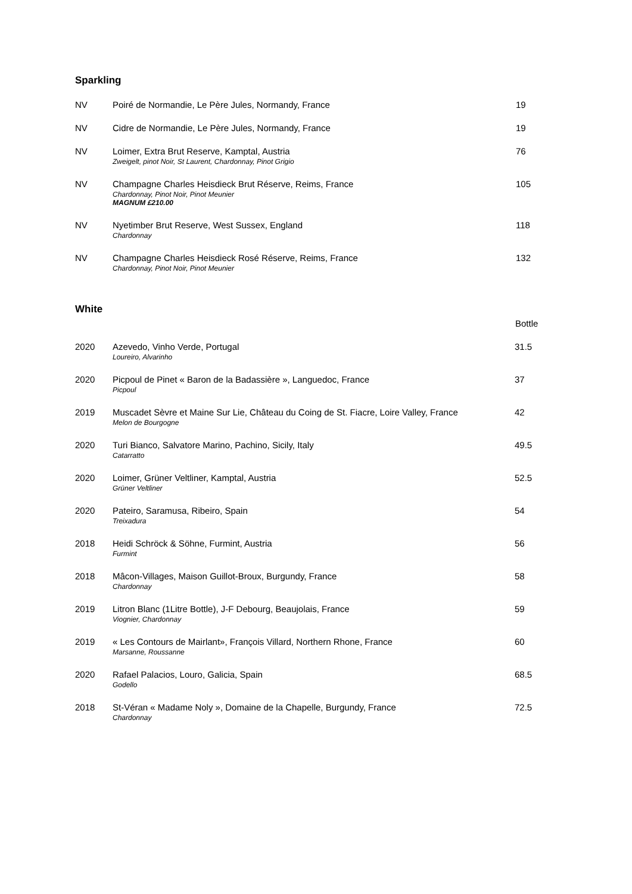Sparkling
| NV | Poiré de Normandie, Le Père Jules, Normandy, France | 19 |
| NV | Cidre de Normandie, Le Père Jules, Normandy, France | 19 |
| NV | Loimer, Extra Brut Reserve, Kamptal, Austria Zweigelt, pinot Noir, St Laurent, Chardonnay, Pinot Grigio | 76 |
| NV | Champagne Charles Heisdieck Brut Réserve, Reims, France Chardonnay, Pinot Noir, Pinot Meunier MAGNUM £210.00 | 105 |
| NV | Nyetimber Brut Reserve, West Sussex, England Chardonnay | 118 |
| NV | Champagne Charles Heisdieck Rosé Réserve, Reims, France Chardonnay, Pinot Noir, Pinot Meunier | 132 |
White
| | | Bottle |
| --- | --- | --- |
| 2020 | Azevedo, Vinho Verde, Portugal Loureiro, Alvarinho | 31.5 |
| 2020 | Picpoul de Pinet « Baron de la Badassière », Languedoc, France Picpoul | 37 |
| 2019 | Muscadet Sèvre et Maine Sur Lie, Château du Coing de St. Fiacre, Loire Valley, France Melon de Bourgogne | 42 |
| 2020 | Turi Bianco, Salvatore Marino, Pachino, Sicily, Italy Catarratto | 49.5 |
| 2020 | Loimer, Grüner Veltliner, Kamptal, Austria Grüner Veltliner | 52.5 |
| 2020 | Pateiro, Saramusa, Ribeiro, Spain Treixadura | 54 |
| 2018 | Heidi Schröck & Söhne, Furmint, Austria Furmint | 56 |
| 2018 | Mâcon-Villages, Maison Guillot-Broux, Burgundy, France Chardonnay | 58 |
| 2019 | Litron Blanc (1Litre Bottle), J-F Debourg, Beaujolais, France Viognier, Chardonnay | 59 |
| 2019 | « Les Contours de Mairlant», François Villard, Northern Rhone, France Marsanne, Roussanne | 60 |
| 2020 | Rafael Palacios, Louro, Galicia, Spain Godello | 68.5 |
| 2018 | St-Véran « Madame Noly », Domaine de la Chapelle, Burgundy, France Chardonnay | 72.5 |